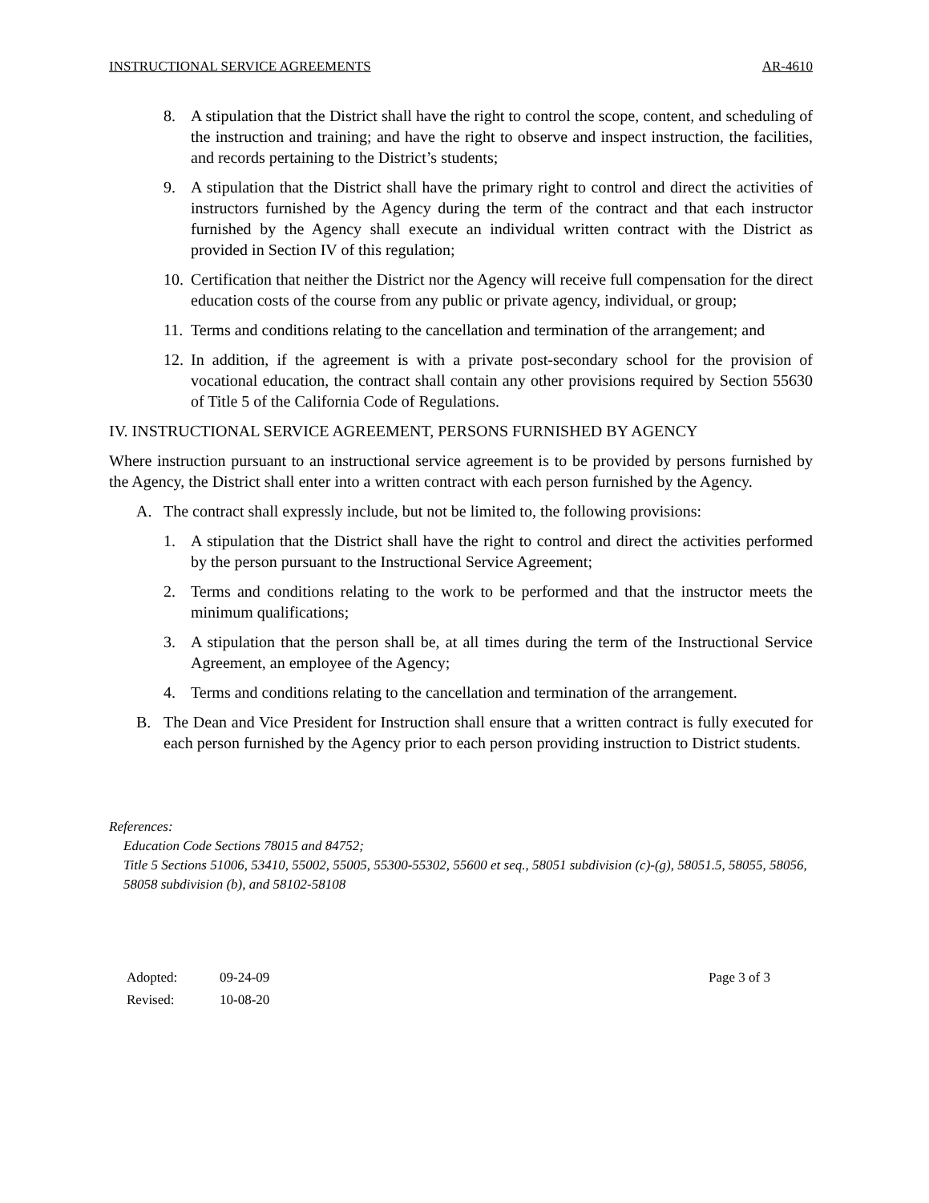INSTRUCTIONAL SERVICE AGREEMENTS AR-4610
8. A stipulation that the District shall have the right to control the scope, content, and scheduling of the instruction and training; and have the right to observe and inspect instruction, the facilities, and records pertaining to the District’s students;
9. A stipulation that the District shall have the primary right to control and direct the activities of instructors furnished by the Agency during the term of the contract and that each instructor furnished by the Agency shall execute an individual written contract with the District as provided in Section IV of this regulation;
10. Certification that neither the District nor the Agency will receive full compensation for the direct education costs of the course from any public or private agency, individual, or group;
11. Terms and conditions relating to the cancellation and termination of the arrangement; and
12. In addition, if the agreement is with a private post-secondary school for the provision of vocational education, the contract shall contain any other provisions required by Section 55630 of Title 5 of the California Code of Regulations.
IV. INSTRUCTIONAL SERVICE AGREEMENT, PERSONS FURNISHED BY AGENCY
Where instruction pursuant to an instructional service agreement is to be provided by persons furnished by the Agency, the District shall enter into a written contract with each person furnished by the Agency.
A. The contract shall expressly include, but not be limited to, the following provisions:
1. A stipulation that the District shall have the right to control and direct the activities performed by the person pursuant to the Instructional Service Agreement;
2. Terms and conditions relating to the work to be performed and that the instructor meets the minimum qualifications;
3. A stipulation that the person shall be, at all times during the term of the Instructional Service Agreement, an employee of the Agency;
4. Terms and conditions relating to the cancellation and termination of the arrangement.
B. The Dean and Vice President for Instruction shall ensure that a written contract is fully executed for each person furnished by the Agency prior to each person providing instruction to District students.
References:
Education Code Sections 78015 and 84752;
Title 5 Sections 51006, 53410, 55002, 55005, 55300-55302, 55600 et seq., 58051 subdivision (c)-(g), 58051.5, 58055, 58056, 58058 subdivision (b), and 58102-58108
Adopted:
Revised:
09-24-09
10-08-20
Page 3 of 3